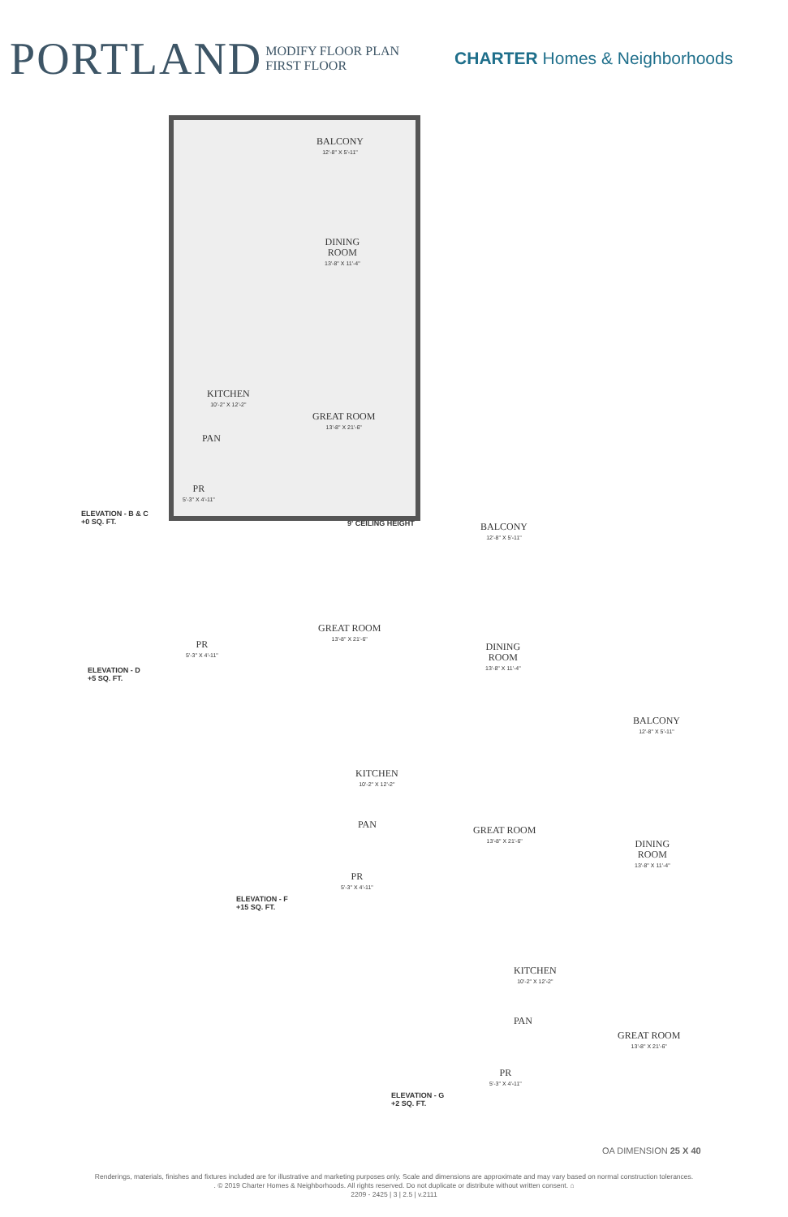PORTLAND MODIFY FLOOR PLAN
FIRST FLOOR CHARTER Homes & Neighborhoods
BALCONY
12'-8" X 5'-11"
DINING
ROOM
13'-8" X 11'-4"
KITCHEN
10'-2" X 12'-2"
GREAT ROOM
13'-8" X 21'-6"
PAN
PR
5'-3" X 4'-11"
ELEVATION - B & C
+0 SQ. FT.
9' CEILING HEIGHT BALCONY
12'-8" X 5'-11"
GREAT ROOM
13'-8" X 21'-6"
PR
5'-3" X 4'-11"
DINING
ROOM
13'-8" X 11'-4"
ELEVATION - D
+5 SQ. FT.
BALCONY
12'-8" X 5'-11"
KITCHEN
10'-2" X 12'-2"
PAN GREAT ROOM
13'-8" X 21'-6"
DINING
ROOM
13'-8" X 11'-4"
PR
5'-3" X 4'-11"
ELEVATION - F
+15 SQ. FT.
KITCHEN
10'-2" X 12'-2"
PAN
GREAT ROOM
13'-8" X 21'-6"
PR
5'-3" X 4'-11"
ELEVATION - G
+2 SQ. FT.
OA DIMENSION 25 X 40
Renderings, materials, finishes and fixtures included are for illustrative and marketing purposes only. Scale and dimensions are approximate and may vary based on normal construction tolerances.
. © 2019 Charter Homes & Neighborhoods. All rights reserved. Do not duplicate or distribute without written consent. ⌂
2209 - 2425 | 3 | 2.5 | v.2111